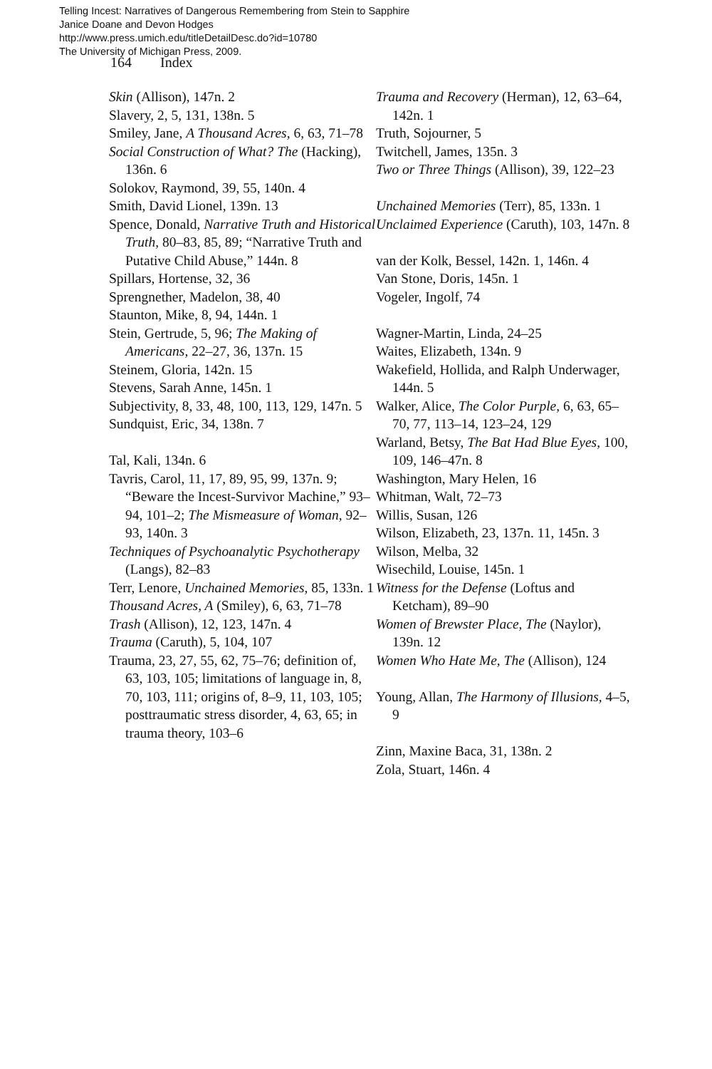Telling Incest: Narratives of Dangerous Remembering from Stein to Sapphire
Janice Doane and Devon Hodges
http://www.press.umich.edu/titleDetailDesc.do?id=10780
The University of Michigan Press, 2009.
164 Index
Skin (Allison), 147n. 2
Slavery, 2, 5, 131, 138n. 5
Smiley, Jane, A Thousand Acres, 6, 63, 71–78
Social Construction of What? The (Hacking), 136n. 6
Solokov, Raymond, 39, 55, 140n. 4
Smith, David Lionel, 139n. 13
Spence, Donald, Narrative Truth and Historical Truth, 80–83, 85, 89; “Narrative Truth and Putative Child Abuse,” 144n. 8
Spillars, Hortense, 32, 36
Sprengnether, Madelon, 38, 40
Staunton, Mike, 8, 94, 144n. 1
Stein, Gertrude, 5, 96; The Making of Americans, 22–27, 36, 137n. 15
Steinem, Gloria, 142n. 15
Stevens, Sarah Anne, 145n. 1
Subjectivity, 8, 33, 48, 100, 113, 129, 147n. 5
Sundquist, Eric, 34, 138n. 7
Tal, Kali, 134n. 6
Tavris, Carol, 11, 17, 89, 95, 99, 137n. 9; “Beware the Incest-Survivor Machine,” 93–94, 101–2; The Mismeasure of Woman, 92–93, 140n. 3
Techniques of Psychoanalytic Psychotherapy (Langs), 82–83
Terr, Lenore, Unchained Memories, 85, 133n. 1
Thousand Acres, A (Smiley), 6, 63, 71–78
Trash (Allison), 12, 123, 147n. 4
Trauma (Caruth), 5, 104, 107
Trauma, 23, 27, 55, 62, 75–76; definition of, 63, 103, 105; limitations of language in, 8, 70, 103, 111; origins of, 8–9, 11, 103, 105; posttraumatic stress disorder, 4, 63, 65; in trauma theory, 103–6
Trauma and Recovery (Herman), 12, 63–64, 142n. 1
Truth, Sojourner, 5
Twitchell, James, 135n. 3
Two or Three Things (Allison), 39, 122–23
Unchained Memories (Terr), 85, 133n. 1
Unclaimed Experience (Caruth), 103, 147n. 8
van der Kolk, Bessel, 142n. 1, 146n. 4
Van Stone, Doris, 145n. 1
Vogeler, Ingolf, 74
Wagner-Martin, Linda, 24–25
Waites, Elizabeth, 134n. 9
Wakefield, Hollida, and Ralph Underwager, 144n. 5
Walker, Alice, The Color Purple, 6, 63, 65–70, 77, 113–14, 123–24, 129
Warland, Betsy, The Bat Had Blue Eyes, 100, 109, 146–47n. 8
Washington, Mary Helen, 16
Whitman, Walt, 72–73
Willis, Susan, 126
Wilson, Elizabeth, 23, 137n. 11, 145n. 3
Wilson, Melba, 32
Wisechild, Louise, 145n. 1
Witness for the Defense (Loftus and Ketcham), 89–90
Women of Brewster Place, The (Naylor), 139n. 12
Women Who Hate Me, The (Allison), 124
Young, Allan, The Harmony of Illusions, 4–5, 9
Zinn, Maxine Baca, 31, 138n. 2
Zola, Stuart, 146n. 4